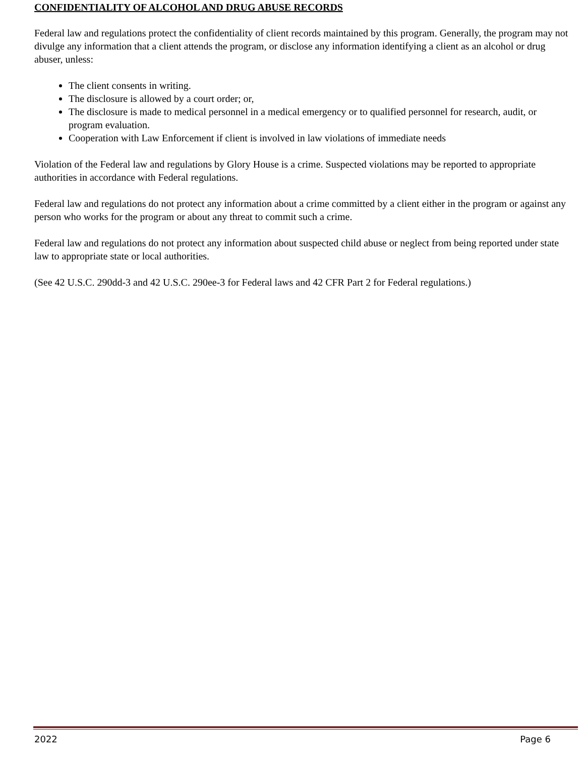CONFIDENTIALITY OF ALCOHOL AND DRUG ABUSE RECORDS
Federal law and regulations protect the confidentiality of client records maintained by this program. Generally, the program may not divulge any information that a client attends the program, or disclose any information identifying a client as an alcohol or drug abuser, unless:
The client consents in writing.
The disclosure is allowed by a court order; or,
The disclosure is made to medical personnel in a medical emergency or to qualified personnel for research, audit, or program evaluation.
Cooperation with Law Enforcement if client is involved in law violations of immediate needs
Violation of the Federal law and regulations by Glory House is a crime. Suspected violations may be reported to appropriate authorities in accordance with Federal regulations.
Federal law and regulations do not protect any information about a crime committed by a client either in the program or against any person who works for the program or about any threat to commit such a crime.
Federal law and regulations do not protect any information about suspected child abuse or neglect from being reported under state law to appropriate state or local authorities.
(See 42 U.S.C. 290dd-3 and 42 U.S.C. 290ee-3 for Federal laws and 42 CFR Part 2 for Federal regulations.)
2022 Page 6